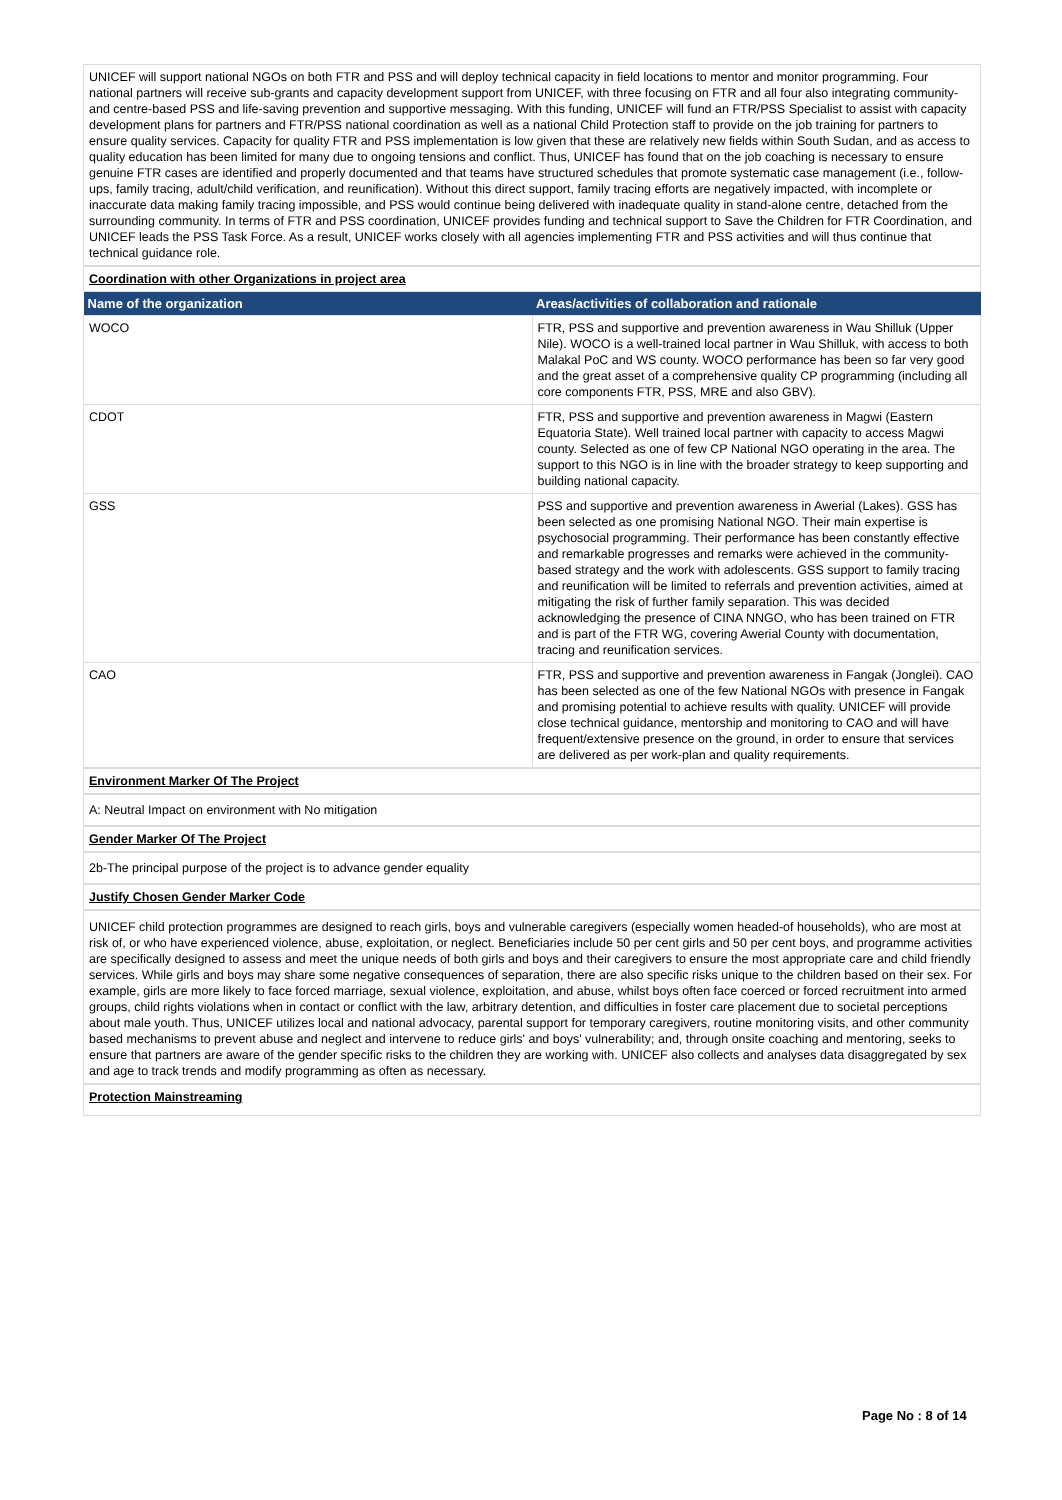UNICEF will support national NGOs on both FTR and PSS and will deploy technical capacity in field locations to mentor and monitor programming. Four national partners will receive sub-grants and capacity development support from UNICEF, with three focusing on FTR and all four also integrating community- and centre-based PSS and life-saving prevention and supportive messaging. With this funding, UNICEF will fund an FTR/PSS Specialist to assist with capacity development plans for partners and FTR/PSS national coordination as well as a national Child Protection staff to provide on the job training for partners to ensure quality services. Capacity for quality FTR and PSS implementation is low given that these are relatively new fields within South Sudan, and as access to quality education has been limited for many due to ongoing tensions and conflict. Thus, UNICEF has found that on the job coaching is necessary to ensure genuine FTR cases are identified and properly documented and that teams have structured schedules that promote systematic case management (i.e., follow-ups, family tracing, adult/child verification, and reunification). Without this direct support, family tracing efforts are negatively impacted, with incomplete or inaccurate data making family tracing impossible, and PSS would continue being delivered with inadequate quality in stand-alone centre, detached from the surrounding community. In terms of FTR and PSS coordination, UNICEF provides funding and technical support to Save the Children for FTR Coordination, and UNICEF leads the PSS Task Force. As a result, UNICEF works closely with all agencies implementing FTR and PSS activities and will thus continue that technical guidance role.
Coordination with other Organizations in project area
| Name of the organization | Areas/activities of collaboration and rationale |
| --- | --- |
| WOCO | FTR, PSS and supportive and prevention awareness in Wau Shilluk (Upper Nile). WOCO is a well-trained local partner in Wau Shilluk, with access to both Malakal PoC and WS county. WOCO performance has been so far very good and the great asset of a comprehensive quality CP programming (including all core components FTR, PSS, MRE and also GBV). |
| CDOT | FTR, PSS and supportive and prevention awareness in Magwi (Eastern Equatoria State). Well trained local partner with capacity to access Magwi county. Selected as one of few CP National NGO operating in the area. The support to this NGO is in line with the broader strategy to keep supporting and building national capacity. |
| GSS | PSS and supportive and prevention awareness in Awerial (Lakes). GSS has been selected as one promising National NGO. Their main expertise is psychosocial programming. Their performance has been constantly effective and remarkable progresses and remarks were achieved in the community-based strategy and the work with adolescents. GSS support to family tracing and reunification will be limited to referrals and prevention activities, aimed at mitigating the risk of further family separation. This was decided acknowledging the presence of CINA NNGO, who has been trained on FTR and is part of the FTR WG, covering Awerial County with documentation, tracing and reunification services. |
| CAO | FTR, PSS and supportive and prevention awareness in Fangak (Jonglei). CAO has been selected as one of the few National NGOs with presence in Fangak and promising potential to achieve results with quality. UNICEF will provide close technical guidance, mentorship and monitoring to CAO and will have frequent/extensive presence on the ground, in order to ensure that services are delivered as per work-plan and quality requirements. |
Environment Marker Of The Project
A: Neutral Impact on environment with No mitigation
Gender Marker Of The Project
2b-The principal purpose of the project is to advance gender equality
Justify Chosen Gender Marker Code
UNICEF child protection programmes are designed to reach girls, boys and vulnerable caregivers (especially women headed-of households), who are most at risk of, or who have experienced violence, abuse, exploitation, or neglect. Beneficiaries include 50 per cent girls and 50 per cent boys, and programme activities are specifically designed to assess and meet the unique needs of both girls and boys and their caregivers to ensure the most appropriate care and child friendly services. While girls and boys may share some negative consequences of separation, there are also specific risks unique to the children based on their sex. For example, girls are more likely to face forced marriage, sexual violence, exploitation, and abuse, whilst boys often face coerced or forced recruitment into armed groups, child rights violations when in contact or conflict with the law, arbitrary detention, and difficulties in foster care placement due to societal perceptions about male youth. Thus, UNICEF utilizes local and national advocacy, parental support for temporary caregivers, routine monitoring visits, and other community based mechanisms to prevent abuse and neglect and intervene to reduce girls' and boys' vulnerability; and, through onsite coaching and mentoring, seeks to ensure that partners are aware of the gender specific risks to the children they are working with. UNICEF also collects and analyses data disaggregated by sex and age to track trends and modify programming as often as necessary.
Protection Mainstreaming
Page No : 8 of 14